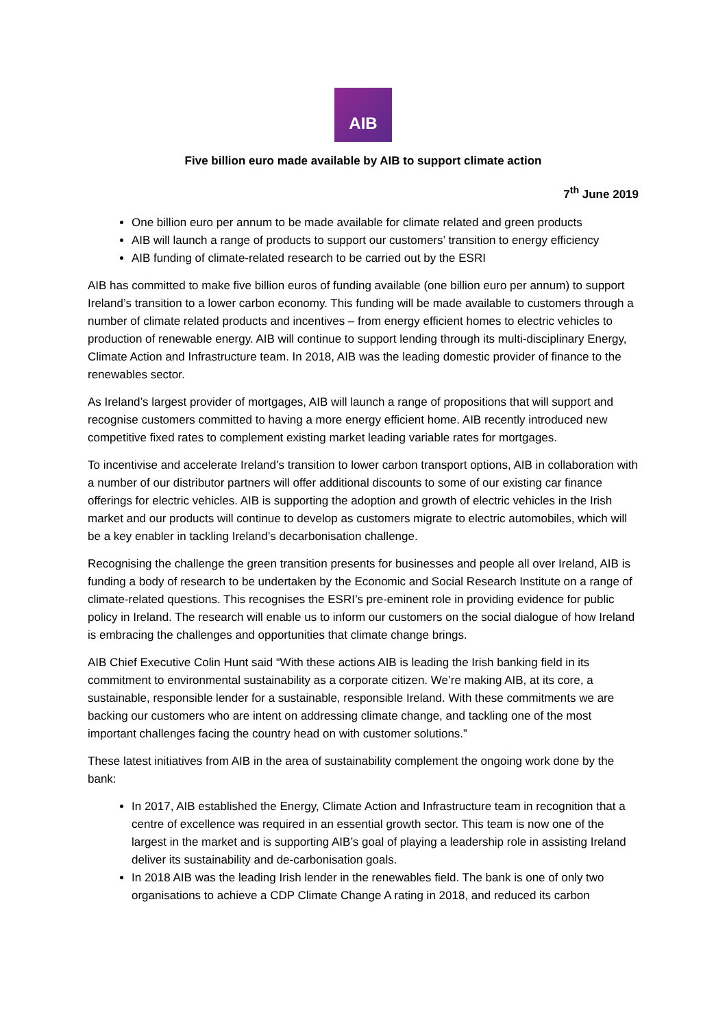AIB
Five billion euro made available by AIB to support climate action
7<sup>th</sup> June 2019
One billion euro per annum to be made available for climate related and green products
AIB will launch a range of products to support our customers’ transition to energy efficiency
AIB funding of climate-related research to be carried out by the ESRI
AIB has committed to make five billion euros of funding available (one billion euro per annum) to support Ireland’s transition to a lower carbon economy. This funding will be made available to customers through a number of climate related products and incentives – from energy efficient homes to electric vehicles to production of renewable energy. AIB will continue to support lending through its multi-disciplinary Energy, Climate Action and Infrastructure team. In 2018, AIB was the leading domestic provider of finance to the renewables sector.
As Ireland’s largest provider of mortgages, AIB will launch a range of propositions that will support and recognise customers committed to having a more energy efficient home. AIB recently introduced new competitive fixed rates to complement existing market leading variable rates for mortgages.
To incentivise and accelerate Ireland’s transition to lower carbon transport options, AIB in collaboration with a number of our distributor partners will offer additional discounts to some of our existing car finance offerings for electric vehicles. AIB is supporting the adoption and growth of electric vehicles in the Irish market and our products will continue to develop as customers migrate to electric automobiles, which will be a key enabler in tackling Ireland’s decarbonisation challenge.
Recognising the challenge the green transition presents for businesses and people all over Ireland, AIB is funding a body of research to be undertaken by the Economic and Social Research Institute on a range of climate-related questions. This recognises the ESRI’s pre-eminent role in providing evidence for public policy in Ireland. The research will enable us to inform our customers on the social dialogue of how Ireland is embracing the challenges and opportunities that climate change brings.
AIB Chief Executive Colin Hunt said “With these actions AIB is leading the Irish banking field in its commitment to environmental sustainability as a corporate citizen. We’re making AIB, at its core, a sustainable, responsible lender for a sustainable, responsible Ireland. With these commitments we are backing our customers who are intent on addressing climate change, and tackling one of the most important challenges facing the country head on with customer solutions.”
These latest initiatives from AIB in the area of sustainability complement the ongoing work done by the bank:
In 2017, AIB established the Energy, Climate Action and Infrastructure team in recognition that a centre of excellence was required in an essential growth sector. This team is now one of the largest in the market and is supporting AIB’s goal of playing a leadership role in assisting Ireland deliver its sustainability and de-carbonisation goals.
In 2018 AIB was the leading Irish lender in the renewables field. The bank is one of only two organisations to achieve a CDP Climate Change A rating in 2018, and reduced its carbon